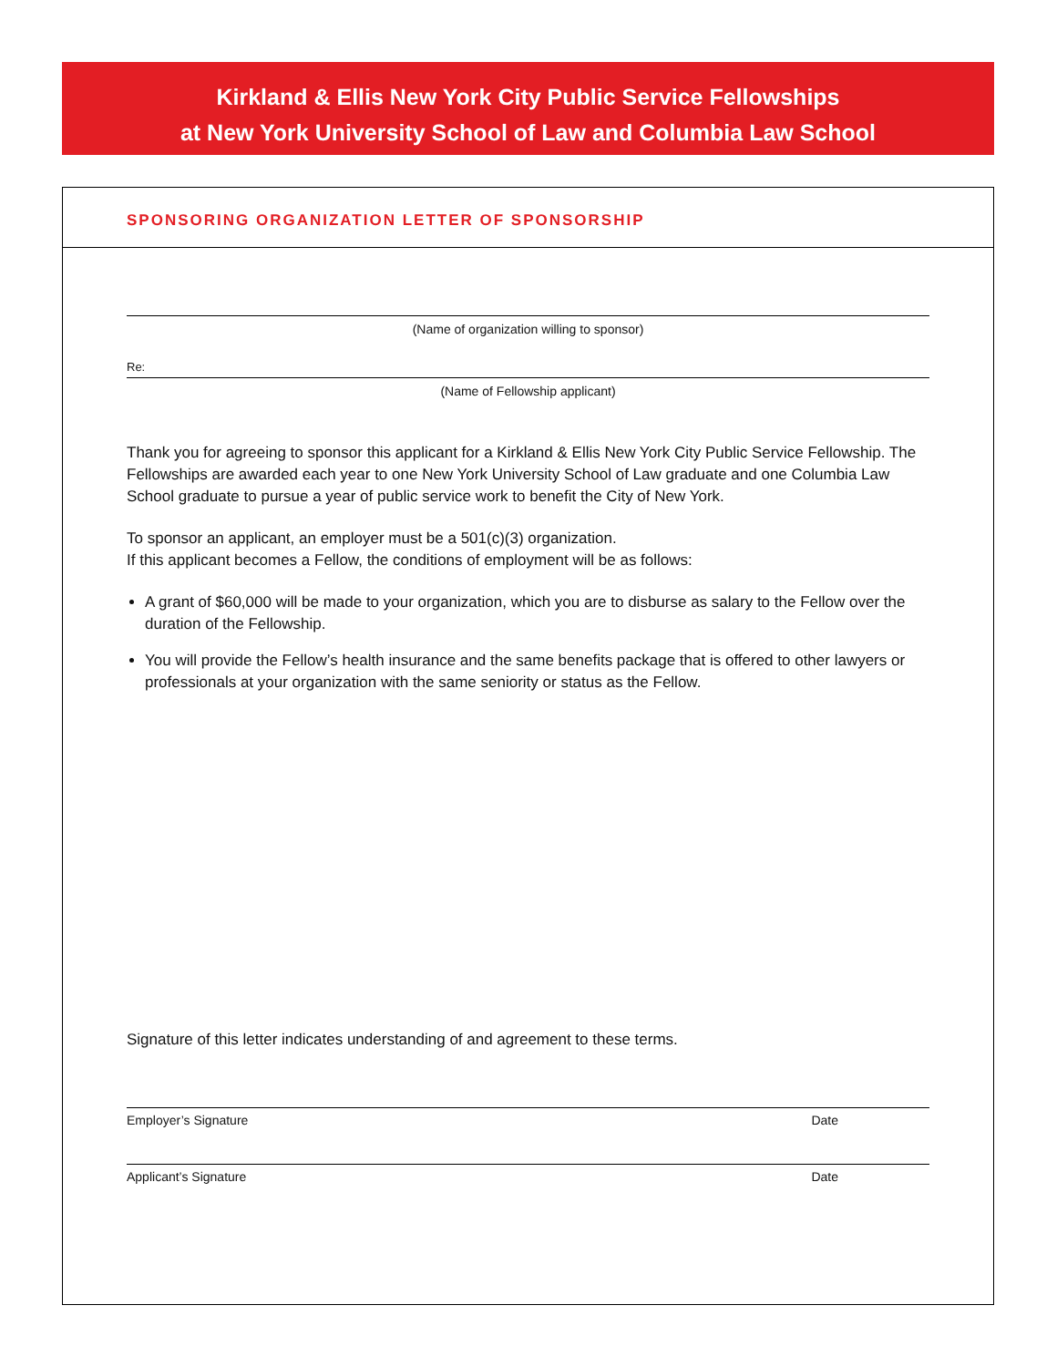Kirkland & Ellis New York City Public Service Fellowships
at New York University School of Law and Columbia Law School
SPONSORING ORGANIZATION LETTER OF SPONSORSHIP
(Name of organization willing to sponsor)
Re:
(Name of Fellowship applicant)
Thank you for agreeing to sponsor this applicant for a Kirkland & Ellis New York City Public Service Fellowship. The Fellowships are awarded each year to one New York University School of Law graduate and one Columbia Law School graduate to pursue a year of public service work to benefit the City of New York.
To sponsor an applicant, an employer must be a 501(c)(3) organization.
If this applicant becomes a Fellow, the conditions of employment will be as follows:
A grant of $60,000 will be made to your organization, which you are to disburse as salary to the Fellow over the duration of the Fellowship.
You will provide the Fellow’s health insurance and the same benefits package that is offered to other lawyers or professionals at your organization with the same seniority or status as the Fellow.
Signature of this letter indicates understanding of and agreement to these terms.
Employer’s Signature Date
Applicant’s Signature Date